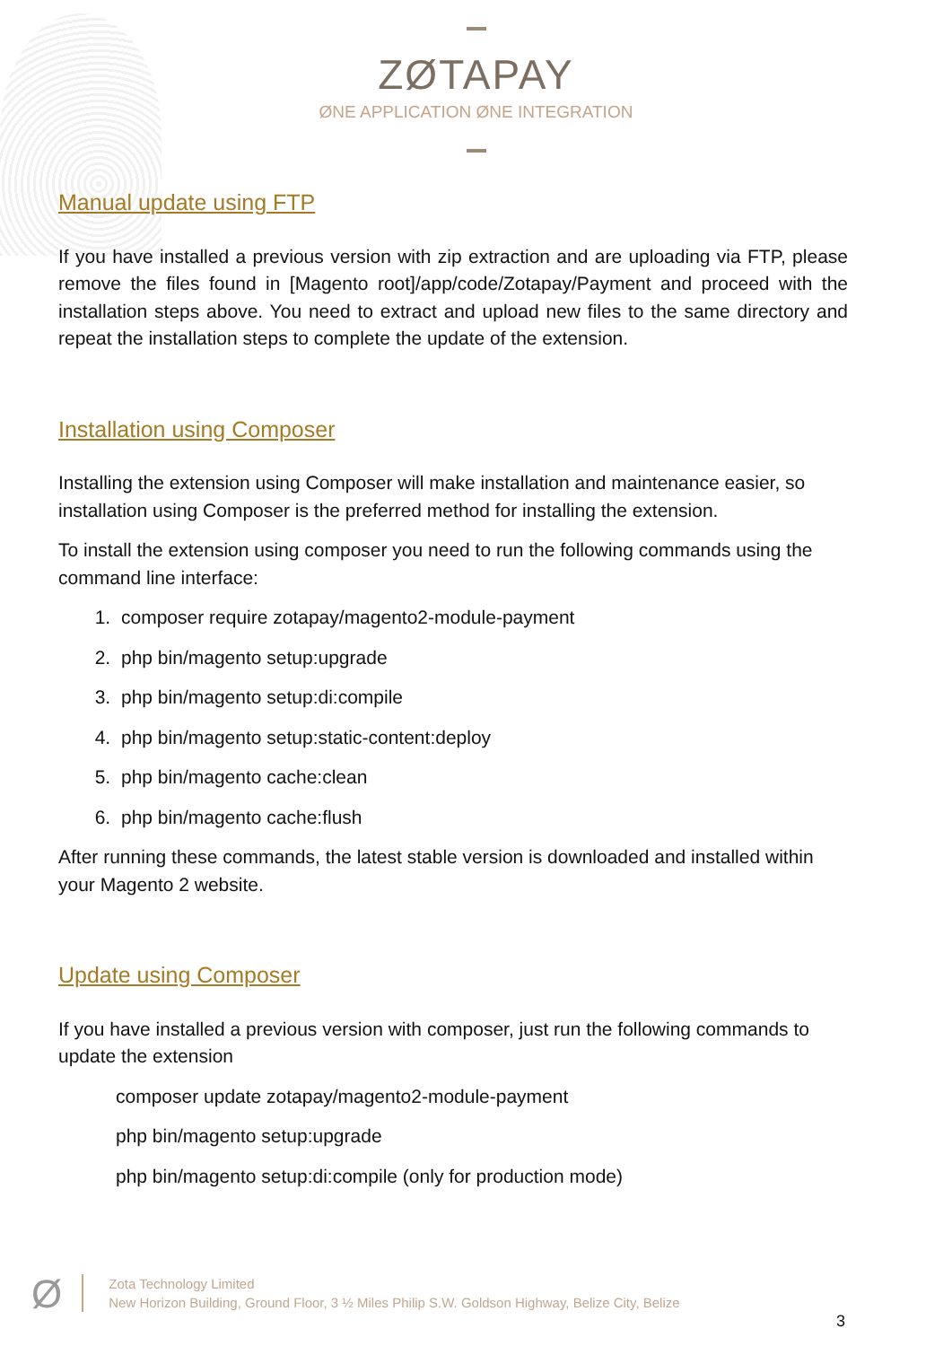ZØTAPAY
ØNE APPLICATION ØNE INTEGRATION
Manual update using FTP
If you have installed a previous version with zip extraction and are uploading via FTP, please remove the files found in [Magento root]/app/code/Zotapay/Payment and proceed with the installation steps above. You need to extract and upload new files to the same directory and repeat the installation steps to complete the update of the extension.
Installation using Composer
Installing the extension using Composer will make installation and maintenance easier, so installation using Composer is the preferred method for installing the extension.
To install the extension using composer you need to run the following commands using the command line interface:
1. composer require zotapay/magento2-module-payment
2. php bin/magento setup:upgrade
3. php bin/magento setup:di:compile
4. php bin/magento setup:static-content:deploy
5. php bin/magento cache:clean
6. php bin/magento cache:flush
After running these commands, the latest stable version is downloaded and installed within your Magento 2 website.
Update using Composer
If you have installed a previous version with composer, just run the following commands to update the extension
composer update zotapay/magento2-module-payment
php bin/magento setup:upgrade
php bin/magento setup:di:compile (only for production mode)
Ø
Zota Technology Limited
New Horizon Building, Ground Floor, 3 ½ Miles Philip S.W. Goldson Highway, Belize City, Belize
3